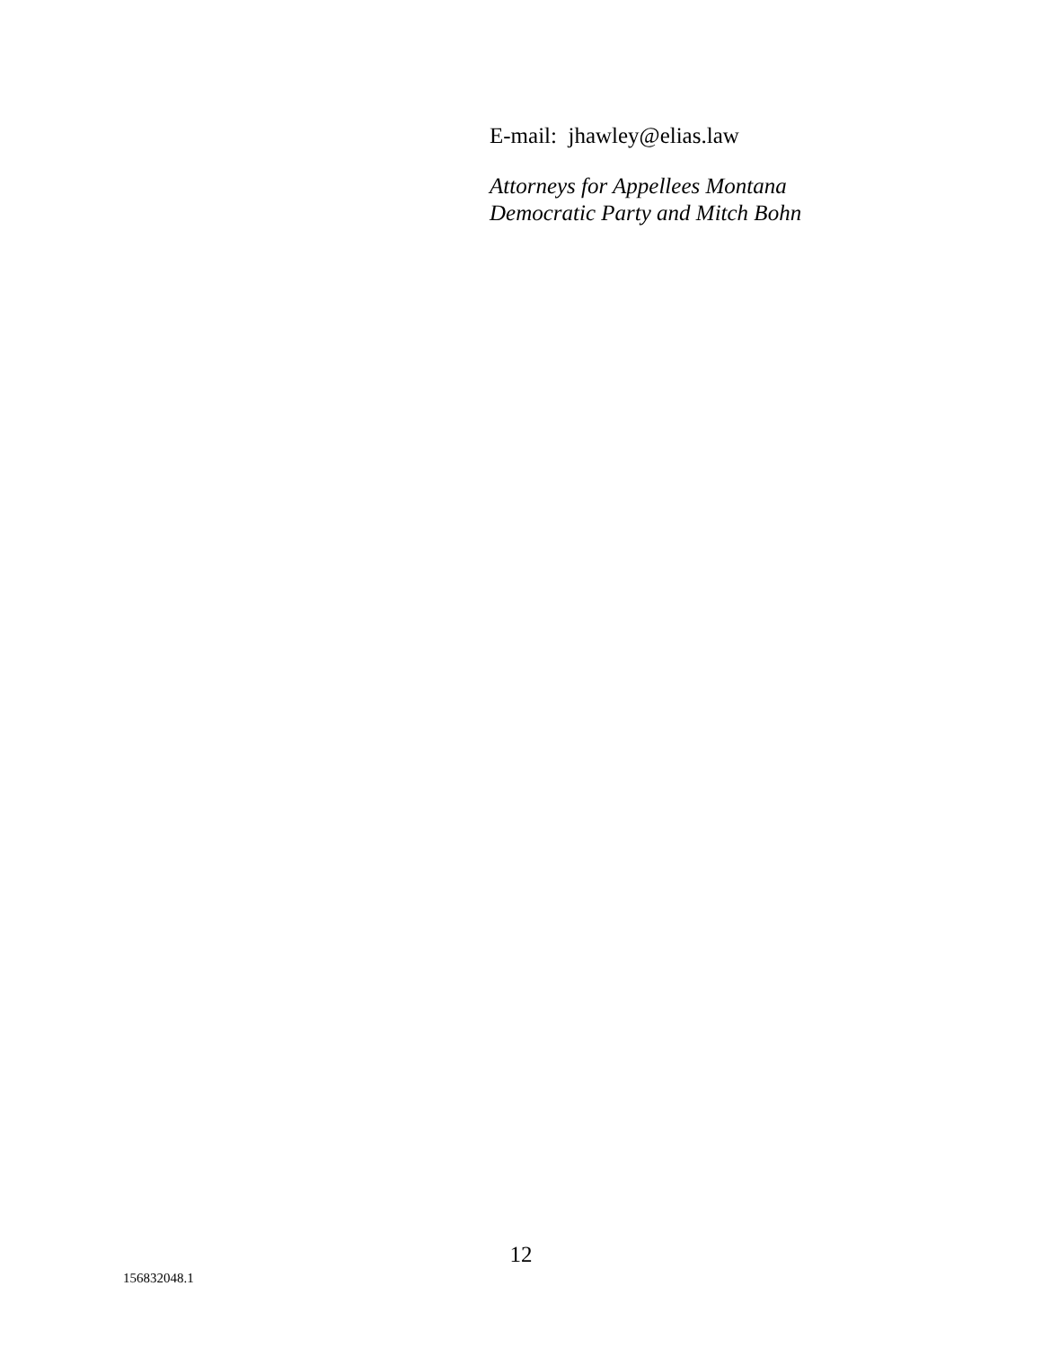E-mail: jhawley@elias.law
Attorneys for Appellees Montana
Democratic Party and Mitch Bohn
12
156832048.1